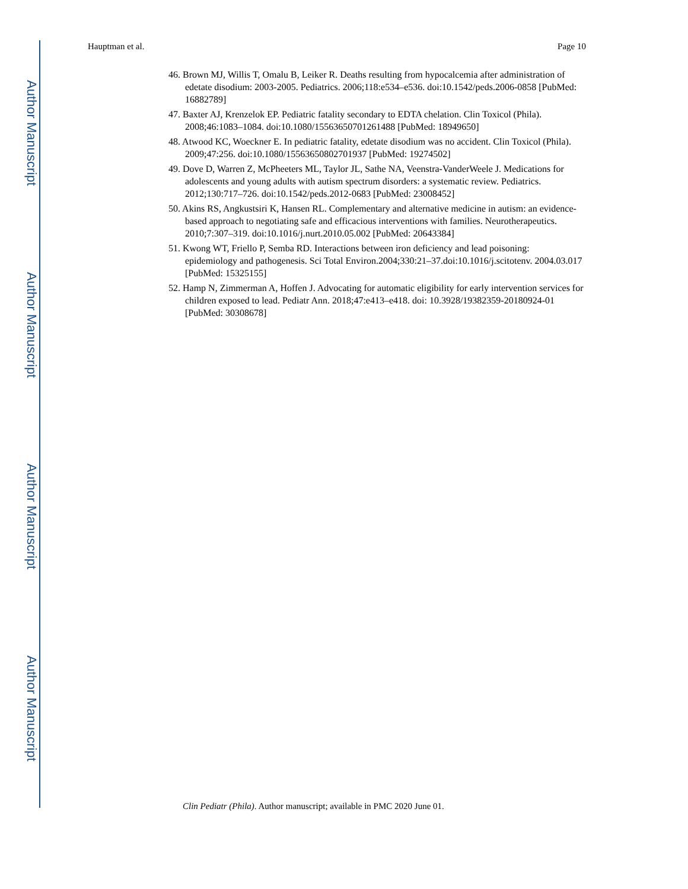Author Manuscript
Author Manuscript
Author Manuscript
Author Manuscript
Hauptman et al. Page 10
46. Brown MJ, Willis T, Omalu B, Leiker R. Deaths resulting from hypocalcemia after administration of edetate disodium: 2003-2005. Pediatrics. 2006;118:e534–e536. doi:10.1542/peds.2006-0858 [PubMed: 16882789]
47. Baxter AJ, Krenzelok EP. Pediatric fatality secondary to EDTA chelation. Clin Toxicol (Phila). 2008;46:1083–1084. doi:10.1080/15563650701261488 [PubMed: 18949650]
48. Atwood KC, Woeckner E. In pediatric fatality, edetate disodium was no accident. Clin Toxicol (Phila). 2009;47:256. doi:10.1080/15563650802701937 [PubMed: 19274502]
49. Dove D, Warren Z, McPheeters ML, Taylor JL, Sathe NA, Veenstra-VanderWeele J. Medications for adolescents and young adults with autism spectrum disorders: a systematic review. Pediatrics. 2012;130:717–726. doi:10.1542/peds.2012-0683 [PubMed: 23008452]
50. Akins RS, Angkustsiri K, Hansen RL. Complementary and alternative medicine in autism: an evidence-based approach to negotiating safe and efficacious interventions with families. Neurotherapeutics. 2010;7:307–319. doi:10.1016/j.nurt.2010.05.002 [PubMed: 20643384]
51. Kwong WT, Friello P, Semba RD. Interactions between iron deficiency and lead poisoning: epidemiology and pathogenesis. Sci Total Environ.2004;330:21–37.doi:10.1016/j.scitotenv. 2004.03.017 [PubMed: 15325155]
52. Hamp N, Zimmerman A, Hoffen J. Advocating for automatic eligibility for early intervention services for children exposed to lead. Pediatr Ann. 2018;47:e413–e418. doi: 10.3928/19382359-20180924-01 [PubMed: 30308678]
Clin Pediatr (Phila). Author manuscript; available in PMC 2020 June 01.